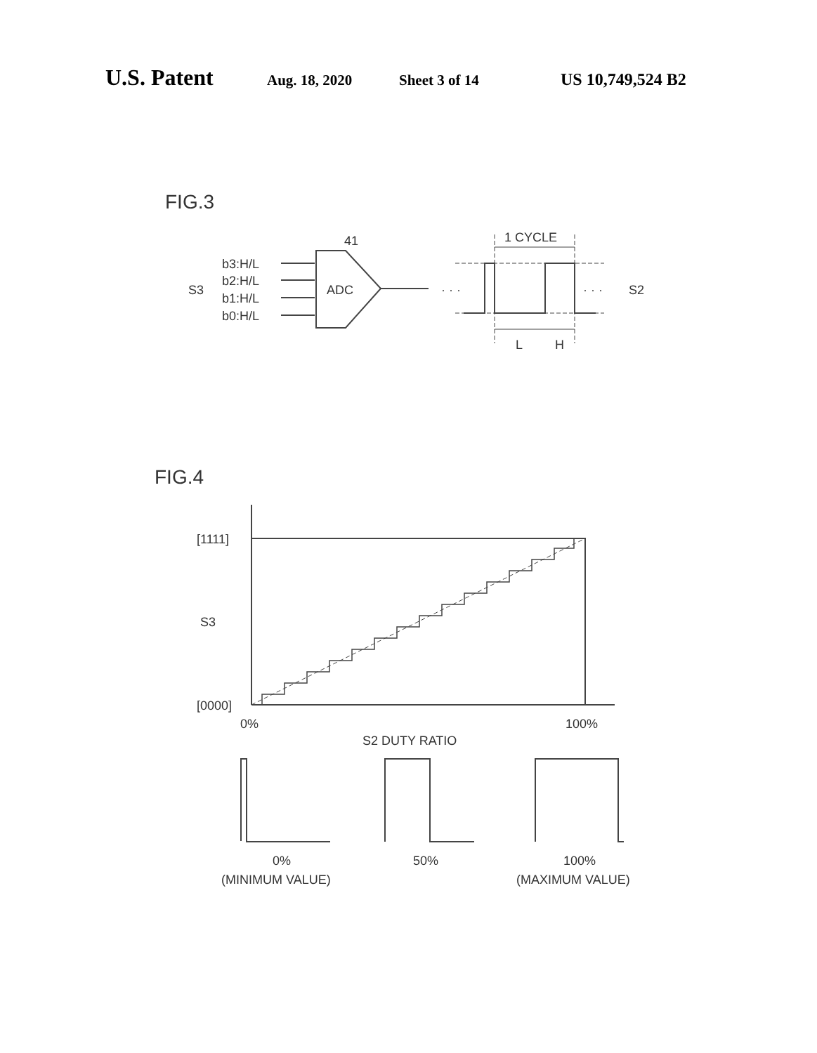U.S. Patent Aug. 18, 2020 Sheet 3 of 14 US 10,749,524 B2
FIG.3
41
S3
b3:H/L
b2:H/L
b1:H/L
b0:H/L
ADC
· · ·
· · ·
S2
1 CYCLE
L
H
FIG.4
[1111]
S3
[0000]
0%
100%
S2 DUTY RATIO
0%
(MINIMUM VALUE)
50%
100%
(MAXIMUM VALUE)